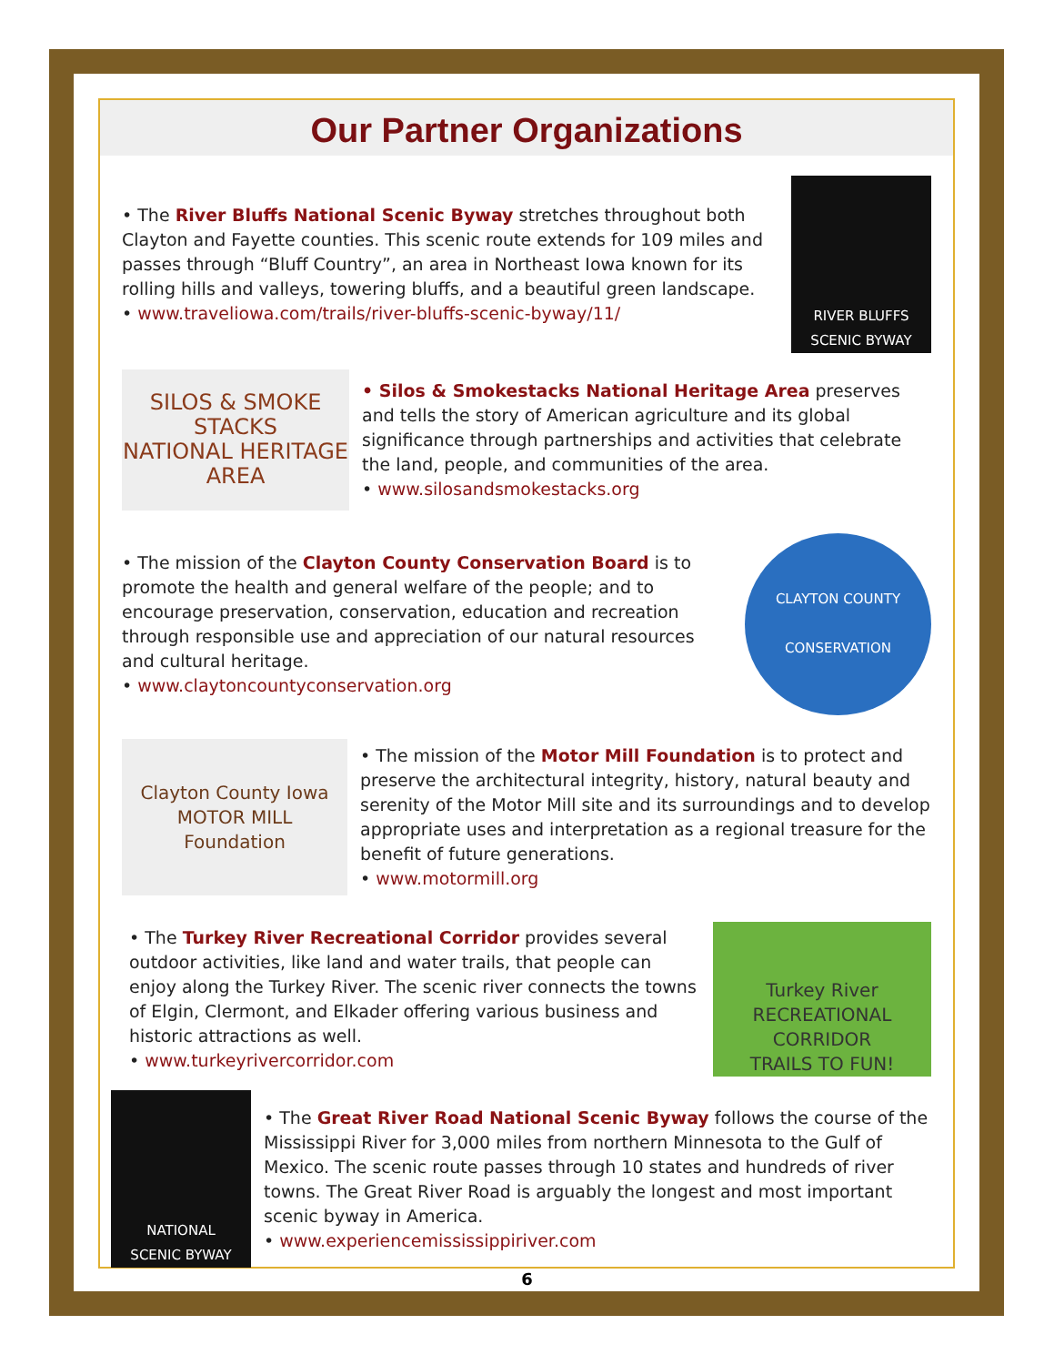Our Partner Organizations
• The River Bluffs National Scenic Byway stretches throughout both Clayton and Fayette counties. This scenic route extends for 109 miles and passes through “Bluff Country”, an area in Northeast Iowa known for its rolling hills and valleys, towering bluffs, and a beautiful green landscape.
• www.traveliowa.com/trails/river-bluffs-scenic-byway/11/
RIVER BLUFFS
SCENIC BYWAY
SILOS & SMOKE STACKS
NATIONAL HERITAGE AREA
• Silos & Smokestacks National Heritage Area preserves and tells the story of American agriculture and its global significance through partnerships and activities that celebrate the land, people, and communities of the area.
• www.silosandsmokestacks.org
• The mission of the Clayton County Conservation Board is to promote the health and general welfare of the people; and to encourage preservation, conservation, education and recreation through responsible use and appreciation of our natural resources and cultural heritage.
• www.claytoncountyconservation.org
CLAYTON COUNTY
CONSERVATION
Clayton County Iowa
MOTOR MILL
Foundation
• The mission of the Motor Mill Foundation is to protect and preserve the architectural integrity, history, natural beauty and serenity of the Motor Mill site and its surroundings and to develop appropriate uses and interpretation as a regional treasure for the benefit of future generations.
• www.motormill.org
• The Turkey River Recreational Corridor provides several outdoor activities, like land and water trails, that people can enjoy along the Turkey River. The scenic river connects the towns of Elgin, Clermont, and Elkader offering various business and historic attractions as well.
• www.turkeyrivercorridor.com
Turkey River
RECREATIONAL CORRIDOR
TRAILS TO FUN!
NATIONAL
SCENIC BYWAY
• The Great River Road National Scenic Byway follows the course of the Mississippi River for 3,000 miles from northern Minnesota to the Gulf of Mexico. The scenic route passes through 10 states and hundreds of river towns. The Great River Road is arguably the longest and most important scenic byway in America.
• www.experiencemississippiriver.com
6